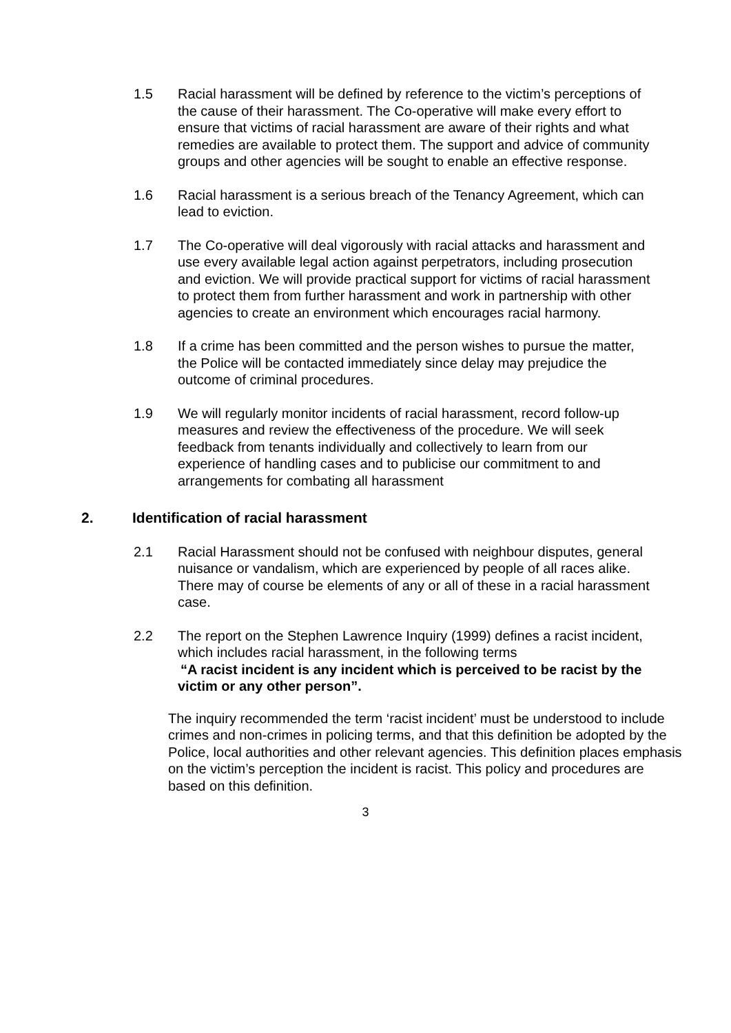1.5 Racial harassment will be defined by reference to the victim’s perceptions of the cause of their harassment. The Co-operative will make every effort to ensure that victims of racial harassment are aware of their rights and what remedies are available to protect them. The support and advice of community groups and other agencies will be sought to enable an effective response.
1.6 Racial harassment is a serious breach of the Tenancy Agreement, which can lead to eviction.
1.7 The Co-operative will deal vigorously with racial attacks and harassment and use every available legal action against perpetrators, including prosecution and eviction. We will provide practical support for victims of racial harassment to protect them from further harassment and work in partnership with other agencies to create an environment which encourages racial harmony.
1.8 If a crime has been committed and the person wishes to pursue the matter, the Police will be contacted immediately since delay may prejudice the outcome of criminal procedures.
1.9 We will regularly monitor incidents of racial harassment, record follow-up measures and review the effectiveness of the procedure. We will seek feedback from tenants individually and collectively to learn from our experience of handling cases and to publicise our commitment to and arrangements for combating all harassment
2. Identification of racial harassment
2.1 Racial Harassment should not be confused with neighbour disputes, general nuisance or vandalism, which are experienced by people of all races alike. There may of course be elements of any or all of these in a racial harassment case.
2.2 The report on the Stephen Lawrence Inquiry (1999) defines a racist incident, which includes racial harassment, in the following terms
“A racist incident is any incident which is perceived to be racist by the victim or any other person”.
The inquiry recommended the term ‘racist incident’ must be understood to include crimes and non-crimes in policing terms, and that this definition be adopted by the Police, local authorities and other relevant agencies. This definition places emphasis on the victim’s perception the incident is racist. This policy and procedures are based on this definition.
3